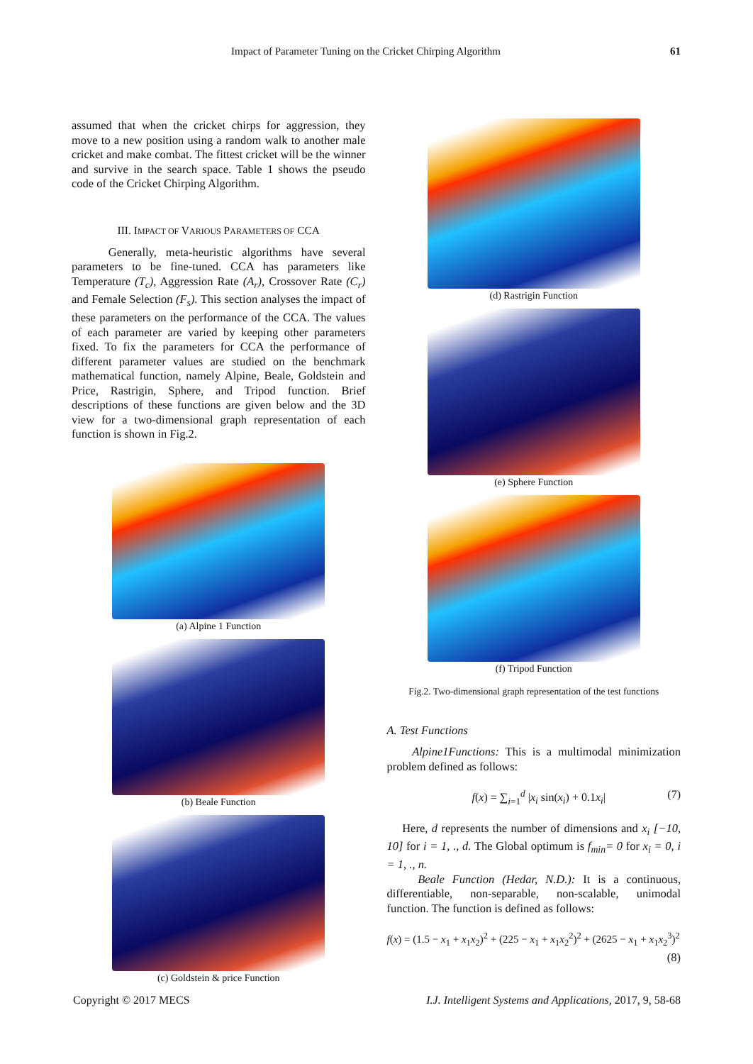Impact of Parameter Tuning on the Cricket Chirping Algorithm 61
assumed that when the cricket chirps for aggression, they move to a new position using a random walk to another male cricket and make combat. The fittest cricket will be the winner and survive in the search space. Table 1 shows the pseudo code of the Cricket Chirping Algorithm.
III. IMPACT OF VARIOUS PARAMETERS OF CCA
Generally, meta-heuristic algorithms have several parameters to be fine-tuned. CCA has parameters like Temperature (T<sub>c</sub>), Aggression Rate (A<sub>r</sub>), Crossover Rate (C<sub>r</sub>) and Female Selection (F<sub>s</sub>). This section analyses the impact of these parameters on the performance of the CCA. The values of each parameter are varied by keeping other parameters fixed. To fix the parameters for CCA the performance of different parameter values are studied on the benchmark mathematical function, namely Alpine, Beale, Goldstein and Price, Rastrigin, Sphere, and Tripod function. Brief descriptions of these functions are given below and the 3D view for a two-dimensional graph representation of each function is shown in Fig.2.
(a) Alpine 1 Function
(b) Beale Function
(c) Goldstein & price Function
(d) Rastrigin Function
(e) Sphere Function
(f) Tripod Function
Fig.2. Two-dimensional graph representation of the test functions
A. Test Functions
Alpine1Functions: This is a multimodal minimization problem defined as follows:
f(x) = ∑<sub>i=1</sub><sup>d</sup> |x<sub>i</sub> sin(x<sub>i</sub>) + 0.1x<sub>i</sub>| (7)
Here, d represents the number of dimensions and x<sub>i</sub> [−10, 10] for i = 1, ., d. The Global optimum is f<sub>min</sub>= 0 for x<sub>i</sub> = 0, i = 1, ., n.
Beale Function (Hedar, N.D.): It is a continuous, differentiable, non-separable, non-scalable, unimodal function. The function is defined as follows:
f(x) = (1.5 − x<sub>1</sub> + x<sub>1</sub>x<sub>2</sub>)<sup>2</sup> + (225 − x<sub>1</sub> + x<sub>1</sub>x<sub>2</sub><sup>2</sup>)<sup>2</sup> + (2625 − x<sub>1</sub> + x<sub>1</sub>x<sub>2</sub><sup>3</sup>)<sup>2</sup>
(8)
Copyright © 2017 MECS I.J. Intelligent Systems and Applications, 2017, 9, 58-68